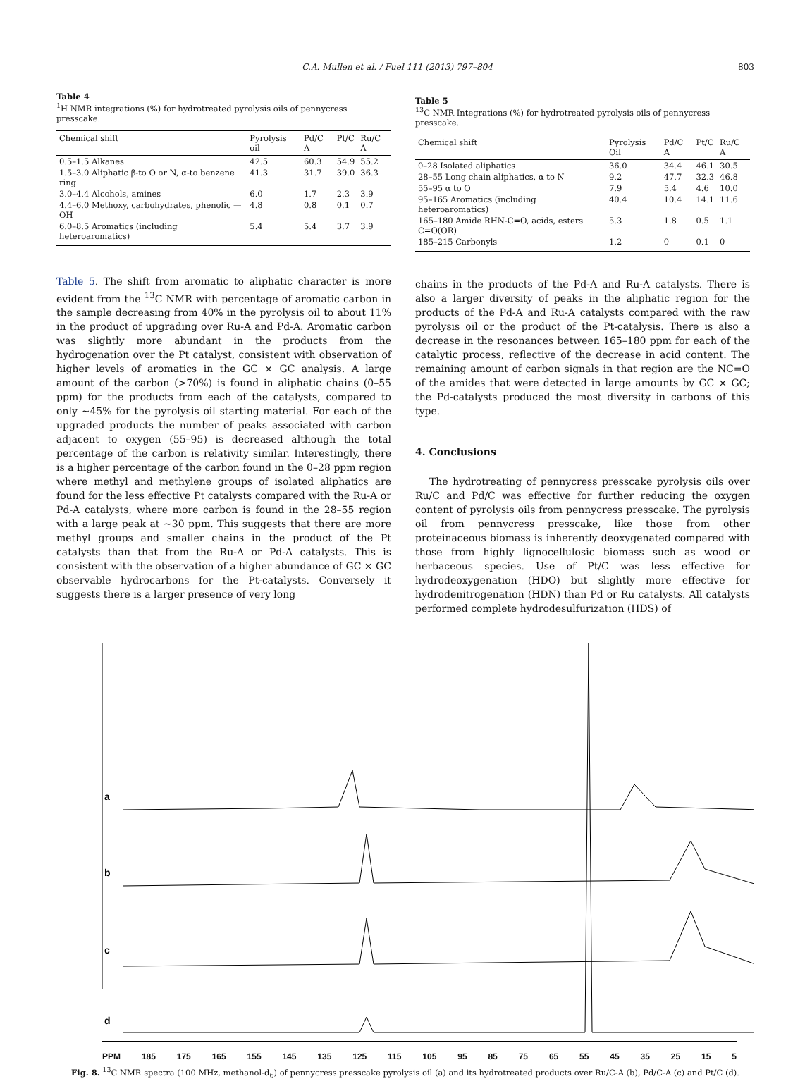C.A. Mullen et al. / Fuel 111 (2013) 797–804 803
Table 4
<sup>1</sup>H NMR integrations (%) for hydrotreated pyrolysis oils of pennycress presscake.
| Chemical shift | Pyrolysis oil | Pd/C A | Pt/C | Ru/C A |
| --- | --- | --- | --- | --- |
| 0.5–1.5 Alkanes | 42.5 | 60.3 | 54.9 | 55.2 |
| 1.5–3.0 Aliphatic β-to O or N, α-to benzene ring | 41.3 | 31.7 | 39.0 | 36.3 |
| 3.0–4.4 Alcohols, amines | 6.0 | 1.7 | 2.3 | 3.9 |
| 4.4–6.0 Methoxy, carbohydrates, phenolic —OH | 4.8 | 0.8 | 0.1 | 0.7 |
| 6.0–8.5 Aromatics (including heteroaromatics) | 5.4 | 5.4 | 3.7 | 3.9 |
Table 5. The shift from aromatic to aliphatic character is more evident from the <sup>13</sup>C NMR with percentage of aromatic carbon in the sample decreasing from 40% in the pyrolysis oil to about 11% in the product of upgrading over Ru-A and Pd-A. Aromatic carbon was slightly more abundant in the products from the hydrogenation over the Pt catalyst, consistent with observation of higher levels of aromatics in the GC × GC analysis. A large amount of the carbon (>70%) is found in aliphatic chains (0–55 ppm) for the products from each of the catalysts, compared to only ∼45% for the pyrolysis oil starting material. For each of the upgraded products the number of peaks associated with carbon adjacent to oxygen (55–95) is decreased although the total percentage of the carbon is relativity similar. Interestingly, there is a higher percentage of the carbon found in the 0–28 ppm region where methyl and methylene groups of isolated aliphatics are found for the less effective Pt catalysts compared with the Ru-A or Pd-A catalysts, where more carbon is found in the 28–55 region with a large peak at ∼30 ppm. This suggests that there are more methyl groups and smaller chains in the product of the Pt catalysts than that from the Ru-A or Pd-A catalysts. This is consistent with the observation of a higher abundance of GC × GC observable hydrocarbons for the Pt-catalysts. Conversely it suggests there is a larger presence of very long
Table 5
<sup>13</sup>C NMR Integrations (%) for hydrotreated pyrolysis oils of pennycress presscake.
| Chemical shift | Pyrolysis Oil | Pd/C A | Pt/C | Ru/C A |
| --- | --- | --- | --- | --- |
| 0–28 Isolated aliphatics | 36.0 | 34.4 | 46.1 | 30.5 |
| 28–55 Long chain aliphatics, α to N | 9.2 | 47.7 | 32.3 | 46.8 |
| 55–95 α to O | 7.9 | 5.4 | 4.6 | 10.0 |
| 95–165 Aromatics (including heteroaromatics) | 40.4 | 10.4 | 14.1 | 11.6 |
| 165–180 Amide RHN-C=O, acids, esters C=O(OR) | 5.3 | 1.8 | 0.5 | 1.1 |
| 185–215 Carbonyls | 1.2 | 0 | 0.1 | 0 |
chains in the products of the Pd-A and Ru-A catalysts. There is also a larger diversity of peaks in the aliphatic region for the products of the Pd-A and Ru-A catalysts compared with the raw pyrolysis oil or the product of the Pt-catalysis. There is also a decrease in the resonances between 165–180 ppm for each of the catalytic process, reflective of the decrease in acid content. The remaining amount of carbon signals in that region are the NC=O of the amides that were detected in large amounts by GC × GC; the Pd-catalysts produced the most diversity in carbons of this type.
4. Conclusions
The hydrotreating of pennycress presscake pyrolysis oils over Ru/C and Pd/C was effective for further reducing the oxygen content of pyrolysis oils from pennycress presscake. The pyrolysis oil from pennycress presscake, like those from other proteinaceous biomass is inherently deoxygenated compared with those from highly lignocellulosic biomass such as wood or herbaceous species. Use of Pt/C was less effective for hydrodeoxygenation (HDO) but slightly more effective for hydrodenitrogenation (HDN) than Pd or Ru catalysts. All catalysts performed complete hydrodesulfurization (HDS) of
a
b
c
d
PPM 185 175 165 155 145 135 125 115 105 95 85 75 65 55 45 35 25 15 5
Fig. 8. <sup>13</sup>C NMR spectra (100 MHz, methanol-d<sub>6</sub>) of pennycress presscake pyrolysis oil (a) and its hydrotreated products over Ru/C-A (b), Pd/C-A (c) and Pt/C (d).